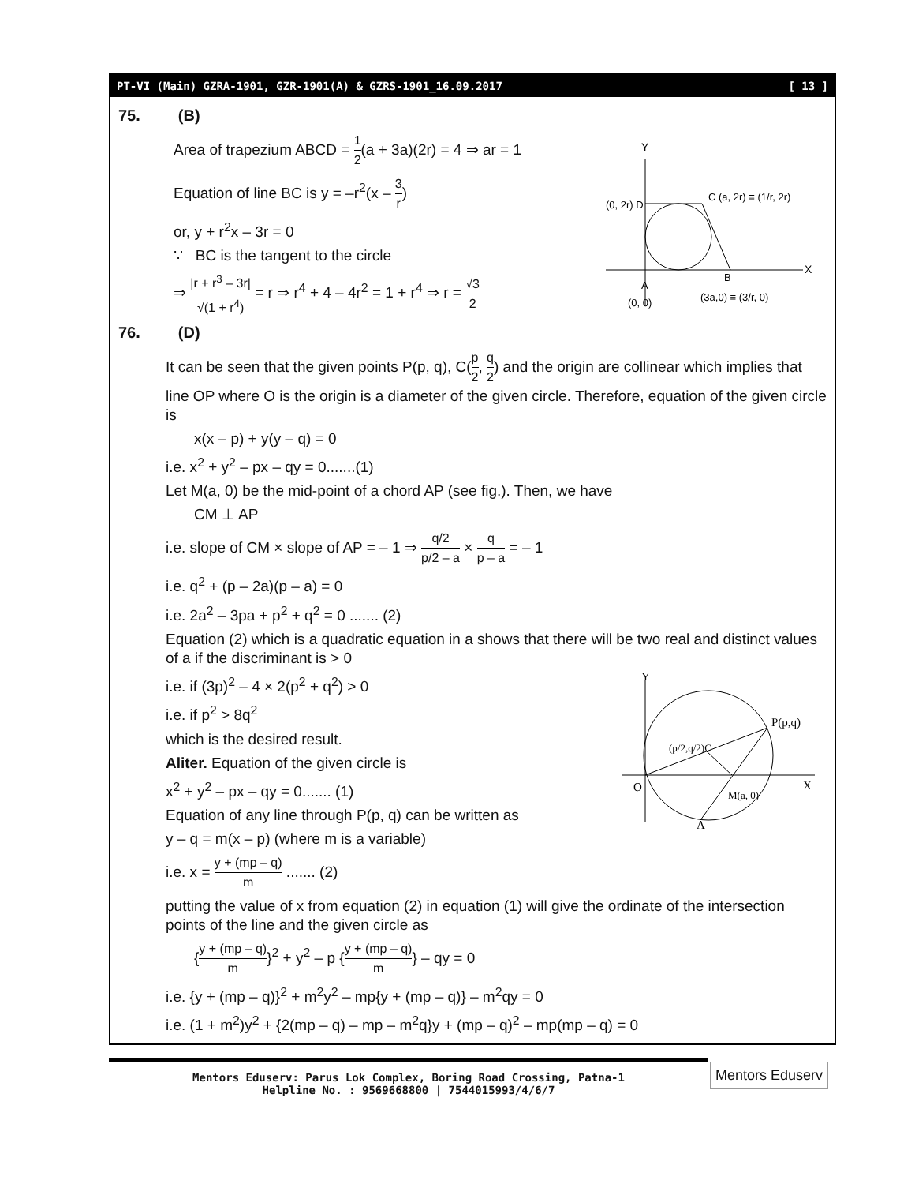PT-VI (Main) GZRA-1901, GZR-1901(A) & GZRS-1901_16.09.2017 [ 13 ]
75. (B)
Y
X
(0, 2r) D
C (a, 2r) ≡ (1/r, 2r)
A
(0, 0)
B
(3a,0) ≡ (3/r, 0)
Area of trapezium ABCD = 1 2(a + 3a)(2r) = 4 ⇒ ar = 1
Equation of line BC is y = –r<sup>2</sup>(x – 3 r)
or, y + r<sup>2</sup>x – 3r = 0
∵ BC is the tangent to the circle
⇒ |r + r<sup>3</sup> – 3r| √(1 + r<sup>4</sup>) = r ⇒ r<sup>4</sup> + 4 – 4r<sup>2</sup> = 1 + r<sup>4</sup> ⇒ r = √3 2
76. (D)
It can be seen that the given points P(p, q), C(p 2, q 2) and the origin are collinear which implies that line OP where O is the origin is a diameter of the given circle. Therefore, equation of the given circle is
x(x – p) + y(y – q) = 0
i.e. x<sup>2</sup> + y<sup>2</sup> – px – qy = 0.......(1)
Let M(a, 0) be the mid-point of a chord AP (see fig.). Then, we have
CM ⊥ AP
i.e. slope of CM × slope of AP = – 1 ⇒ q/2 p/2 – a × q p – a = – 1
i.e. q<sup>2</sup> + (p – 2a)(p – a) = 0
i.e. 2a<sup>2</sup> – 3pa + p<sup>2</sup> + q<sup>2</sup> = 0 ....... (2)
Equation (2) which is a quadratic equation in a shows that there will be two real and distinct values of a if the discriminant is > 0
Y
P(p,q)
(p/2,q/2)C
O
X
M(a, 0)
A
i.e. if (3p)<sup>2</sup> – 4 × 2(p<sup>2</sup> + q<sup>2</sup>) > 0
i.e. if p<sup>2</sup> > 8q<sup>2</sup>
which is the desired result.
Aliter. Equation of the given circle is
x<sup>2</sup> + y<sup>2</sup> – px – qy = 0....... (1)
Equation of any line through P(p, q) can be written as
y – q = m(x – p) (where m is a variable)
i.e. x = y + (mp – q) m ....... (2)
putting the value of x from equation (2) in equation (1) will give the ordinate of the intersection points of the line and the given circle as
{y + (mp – q) m}<sup>2</sup> + y<sup>2</sup> – p {y + (mp – q) m} – qy = 0
i.e. {y + (mp – q)}<sup>2</sup> + m<sup>2</sup>y<sup>2</sup> – mp{y + (mp – q)} – m<sup>2</sup>qy = 0
i.e. (1 + m<sup>2</sup>)y<sup>2</sup> + {2(mp – q) – mp – m<sup>2</sup>q}y + (mp – q)<sup>2</sup> – mp(mp – q) = 0
Mentors Eduserv: Parus Lok Complex, Boring Road Crossing, Patna-1
Helpline No. : 9569668800 | 7544015993/4/6/7
Mentors Eduserv